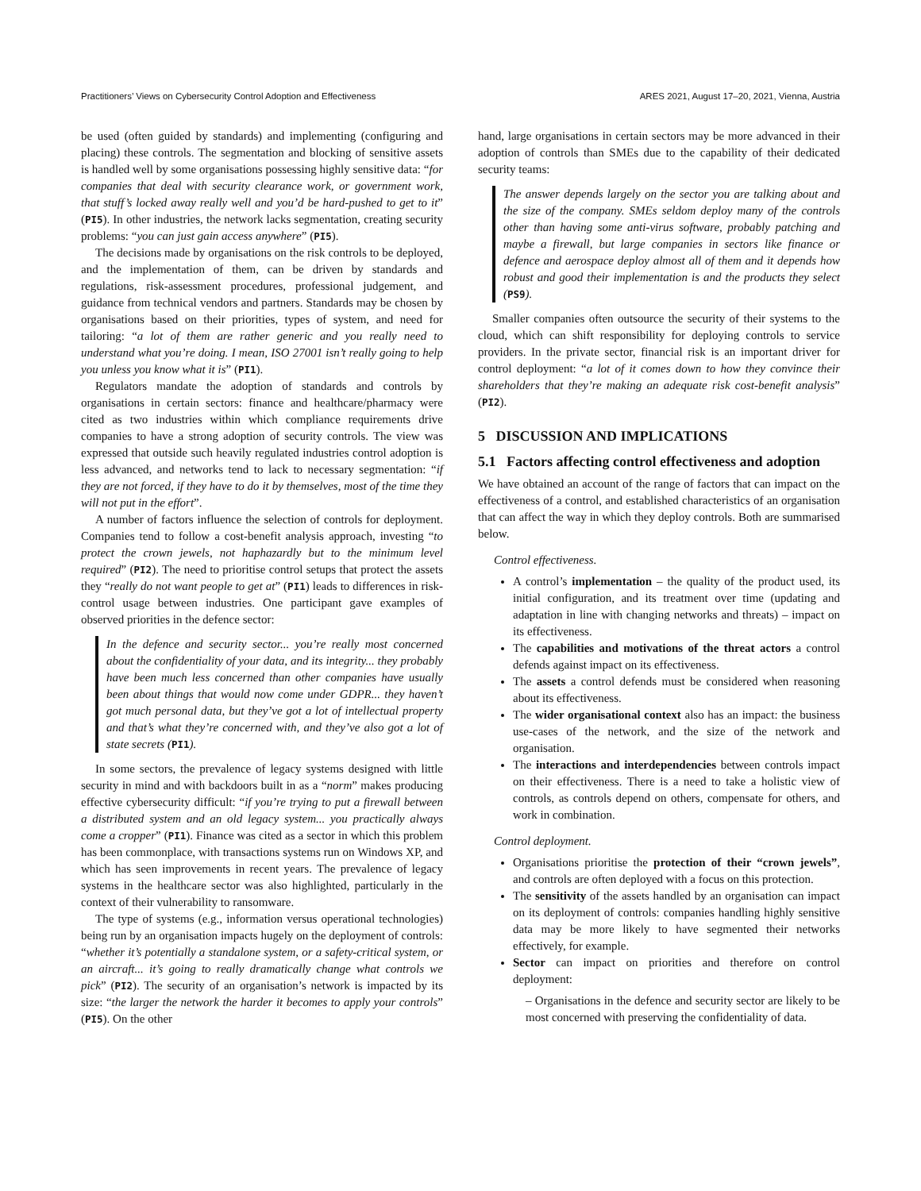Practitioners’ Views on Cybersecurity Control Adoption and Effectiveness ARES 2021, August 17–20, 2021, Vienna, Austria
be used (often guided by standards) and implementing (configuring and placing) these controls. The segmentation and blocking of sensitive assets is handled well by some organisations possessing highly sensitive data: “for companies that deal with security clearance work, or government work, that stuff’s locked away really well and you’d be hard-pushed to get to it” (PI5). In other industries, the network lacks segmentation, creating security problems: “you can just gain access anywhere” (PI5).
The decisions made by organisations on the risk controls to be deployed, and the implementation of them, can be driven by standards and regulations, risk-assessment procedures, professional judgement, and guidance from technical vendors and partners. Standards may be chosen by organisations based on their priorities, types of system, and need for tailoring: “a lot of them are rather generic and you really need to understand what you’re doing. I mean, ISO 27001 isn’t really going to help you unless you know what it is” (PI1).
Regulators mandate the adoption of standards and controls by organisations in certain sectors: finance and healthcare/pharmacy were cited as two industries within which compliance requirements drive companies to have a strong adoption of security controls. The view was expressed that outside such heavily regulated industries control adoption is less advanced, and networks tend to lack to necessary segmentation: “if they are not forced, if they have to do it by themselves, most of the time they will not put in the effort”.
A number of factors influence the selection of controls for deployment. Companies tend to follow a cost-benefit analysis approach, investing “to protect the crown jewels, not haphazardly but to the minimum level required” (PI2). The need to prioritise control setups that protect the assets they “really do not want people to get at” (PI1) leads to differences in risk-control usage between industries. One participant gave examples of observed priorities in the defence sector:
In the defence and security sector... you’re really most concerned about the confidentiality of your data, and its integrity... they probably have been much less concerned than other companies have usually been about things that would now come under GDPR... they haven’t got much personal data, but they’ve got a lot of intellectual property and that’s what they’re concerned with, and they’ve also got a lot of state secrets (PI1).
In some sectors, the prevalence of legacy systems designed with little security in mind and with backdoors built in as a “norm” makes producing effective cybersecurity difficult: “if you’re trying to put a firewall between a distributed system and an old legacy system... you practically always come a cropper” (PI1). Finance was cited as a sector in which this problem has been commonplace, with transactions systems run on Windows XP, and which has seen improvements in recent years. The prevalence of legacy systems in the healthcare sector was also highlighted, particularly in the context of their vulnerability to ransomware.
The type of systems (e.g., information versus operational technologies) being run by an organisation impacts hugely on the deployment of controls: “whether it’s potentially a standalone system, or a safety-critical system, or an aircraft... it’s going to really dramatically change what controls we pick” (PI2). The security of an organisation’s network is impacted by its size: “the larger the network the harder it becomes to apply your controls” (PI5). On the other
hand, large organisations in certain sectors may be more advanced in their adoption of controls than SMEs due to the capability of their dedicated security teams:
The answer depends largely on the sector you are talking about and the size of the company. SMEs seldom deploy many of the controls other than having some anti-virus software, probably patching and maybe a firewall, but large companies in sectors like finance or defence and aerospace deploy almost all of them and it depends how robust and good their implementation is and the products they select (PS9).
Smaller companies often outsource the security of their systems to the cloud, which can shift responsibility for deploying controls to service providers. In the private sector, financial risk is an important driver for control deployment: “a lot of it comes down to how they convince their shareholders that they’re making an adequate risk cost-benefit analysis” (PI2).
5 DISCUSSION AND IMPLICATIONS
5.1 Factors affecting control effectiveness and adoption
We have obtained an account of the range of factors that can impact on the effectiveness of a control, and established characteristics of an organisation that can affect the way in which they deploy controls. Both are summarised below.
Control effectiveness.
A control’s implementation – the quality of the product used, its initial configuration, and its treatment over time (updating and adaptation in line with changing networks and threats) – impact on its effectiveness.
The capabilities and motivations of the threat actors a control defends against impact on its effectiveness.
The assets a control defends must be considered when reasoning about its effectiveness.
The wider organisational context also has an impact: the business use-cases of the network, and the size of the network and organisation.
The interactions and interdependencies between controls impact on their effectiveness. There is a need to take a holistic view of controls, as controls depend on others, compensate for others, and work in combination.
Control deployment.
Organisations prioritise the protection of their “crown jewels”, and controls are often deployed with a focus on this protection.
The sensitivity of the assets handled by an organisation can impact on its deployment of controls: companies handling highly sensitive data may be more likely to have segmented their networks effectively, for example.
Sector can impact on priorities and therefore on control deployment:
– Organisations in the defence and security sector are likely to be most concerned with preserving the confidentiality of data.